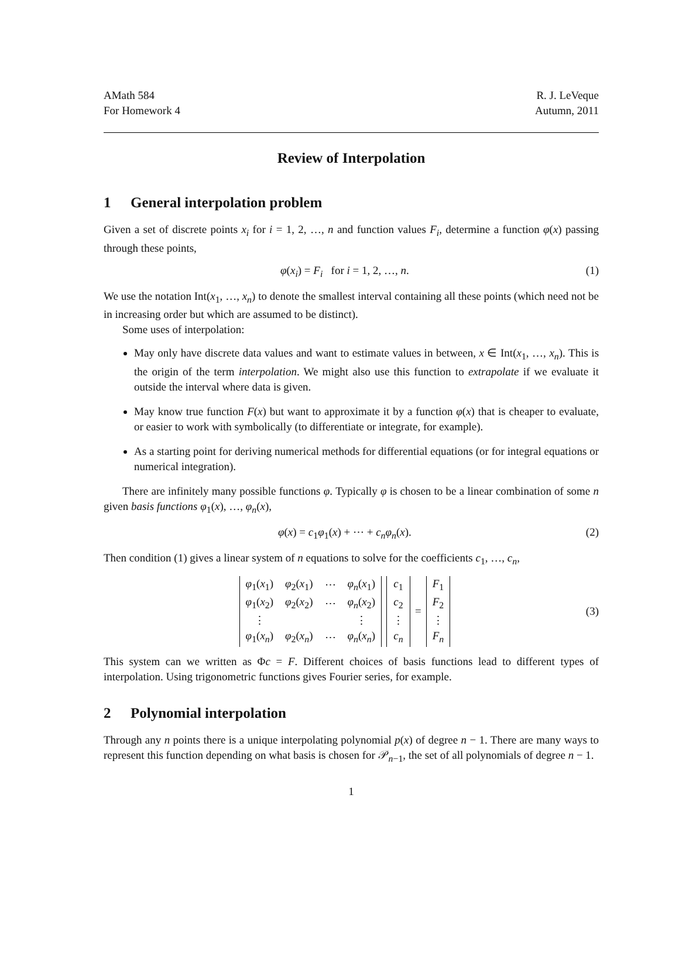AMath 584
For Homework 4
R. J. LeVeque
Autumn, 2011
Review of Interpolation
1 General interpolation problem
Given a set of discrete points x<sub>i</sub> for i = 1, 2, …, n and function values F<sub>i</sub>, determine a function φ(x) passing through these points,
φ(x<sub>i</sub>) = F<sub>i</sub> for i = 1, 2, …, n.
(1)
We use the notation Int(x<sub>1</sub>, …, x<sub>n</sub>) to denote the smallest interval containing all these points (which need not be in increasing order but which are assumed to be distinct).
Some uses of interpolation:
May only have discrete data values and want to estimate values in between, x ∈ Int(x<sub>1</sub>, …, x<sub>n</sub>). This is the origin of the term interpolation. We might also use this function to extrapolate if we evaluate it outside the interval where data is given.
May know true function F(x) but want to approximate it by a function φ(x) that is cheaper to evaluate, or easier to work with symbolically (to differentiate or integrate, for example).
As a starting point for deriving numerical methods for differential equations (or for integral equations or numerical integration).
There are infinitely many possible functions φ. Typically φ is chosen to be a linear combination of some n given basis functions φ<sub>1</sub>(x), …, φ<sub>n</sub>(x),
φ(x) = c<sub>1</sub>φ<sub>1</sub>(x) + ⋯ + c<sub>n</sub>φ<sub>n</sub>(x). (2)
Then condition (1) gives a linear system of n equations to solve for the coefficients c<sub>1</sub>, …, c<sub>n</sub>,
| φ<sub>1</sub>( x<sub>1</sub>) | φ<sub>2</sub>( x<sub>1</sub>) | ⋯ | φ<sub>n</sub> ( x<sub>1</sub>) |
| φ<sub>1</sub>( x<sub>2</sub>) | φ<sub>2</sub>( x<sub>2</sub>) | ⋯ | φ<sub>n</sub> ( x<sub>2</sub>) |
| ⋮ | | | ⋮ |
| φ<sub>1</sub>( x<sub>n</sub> ) | φ<sub>2</sub>( x<sub>n</sub> ) | ⋯ | φ<sub>n</sub> ( x<sub>n</sub> ) |
| c<sub>1</sub> |
| c<sub>2</sub> |
| ⋮ |
| c<sub>n</sub> |
=
| F<sub>1</sub> |
| F<sub>2</sub> |
| ⋮ |
| F<sub>n</sub> |
(3)
This system can we written as Φc = F. Different choices of basis functions lead to different types of interpolation. Using trigonometric functions gives Fourier series, for example.
2 Polynomial interpolation
Through any n points there is a unique interpolating polynomial p(x) of degree n − 1. There are many ways to represent this function depending on what basis is chosen for 𝒫<sub>n−1</sub>, the set of all polynomials of degree n − 1.
1